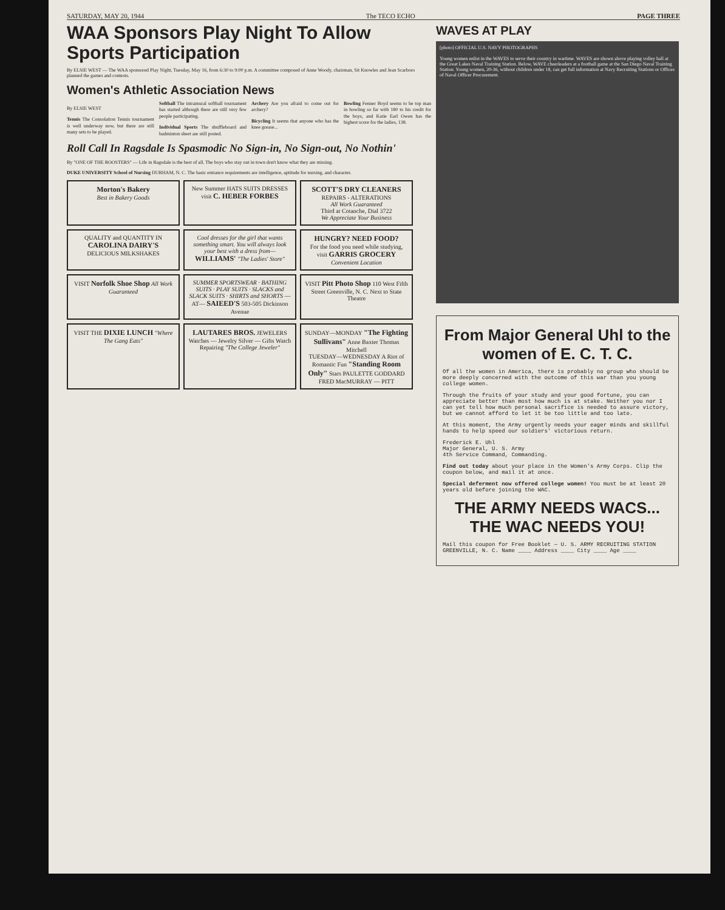SATURDAY, MAY 20, 1944 The TECO ECHO PAGE THREE
WAA Sponsors Play Night To Allow Sports Participation
By ELSIE WEST — The WAA sponsored Play Night, Tuesday, May 16, from 6:30 to 9:00 p.m. A committee composed of Anne Woody, chairman, Sit Knowles and Jean Scarboro planned the games and contests.
Women's Athletic Association News
By ELSIE WEST
Tennis The Consolation Tennis tournament is well underway now, but there are still many sets to be played.
Softball The intramural softball tournament has started although there are still very few people participating.
Individual Sports The shuffleboard and badminton sheet are still posted.
Archery Are you afraid to come out for archery?
Bicycling It seems that anyone who has the knee grease...
Bowling Fenner Boyd seems to be top man in bowling so far with 180 to his credit for the boys, and Katie Earl Owen has the highest score for the ladies, 138.
Roll Call In Ragsdale Is Spasmodic No Sign-in, No Sign-out, No Nothin'
By "ONE OF THE ROOSTERS" — Life in Ragsdale is the best of all. The boys who stay out in town don't know what they are missing.
DUKE UNIVERSITY School of Nursing DURHAM, N. C. The basic entrance requirements are intelligence, aptitude for nursing, and character.
Morton's Bakery
Best in Bakery Goods
New Summer HATS SUITS DRESSES visit C. HEBER FORBES
SCOTT'S DRY CLEANERS
REPAIRS - ALTERATIONS
All Work Guaranteed
Third at Cotanche, Dial 3722
We Appreciate Your Business
QUALITY and QUANTITY IN CAROLINA DAIRY'S DELICIOUS MILKSHAKES
Cool dresses for the girl that wants something smart. You will always look your best with a dress from— WILLIAMS' "The Ladies' Store"
HUNGRY? NEED FOOD?
For the food you need while studying, visit GARRIS GROCERY Convenient Location
VISIT Norfolk Shoe Shop All Work Guaranteed
SUMMER SPORTSWEAR · BATHING SUITS · PLAY SUITS · SLACKS and SLACK SUITS · SHIRTS and SHORTS —AT— SAIEED'S 503-505 Dickinson Avenue
VISIT Pitt Photo Shop 110 West Fifth Street Greenville, N. C. Next to State Theatre
VISIT THE DIXIE LUNCH "Where The Gang Eats"
LAUTARES BROS. JEWELERS Watches — Jewelry Silver — Gifts Watch Repairing "The College Jeweler"
SUNDAY—MONDAY "The Fighting Sullivans" Anne Baxter Thomas Mitchell
TUESDAY—WEDNESDAY A Riot of Romantic Fun "Standing Room Only" Stars PAULETTE GODDARD FRED MacMURRAY — PITT
WAVES AT PLAY
[photo] OFFICIAL U.S. NAVY PHOTOGRAPHS
Young women enlist in the WAVES to serve their country in wartime. WAVES are shown above playing volley ball at the Great Lakes Naval Training Station. Below, WAVE cheerleaders at a football game at the San Diego Naval Training Station. Young women, 20-36, without children under 18, can get full information at Navy Recruiting Stations or Offices of Naval Officer Procurement.
From Major General Uhl to the women of E. C. T. C.
Of all the women in America, there is probably no group who should be more deeply concerned with the outcome of this war than you young college women.
Through the fruits of your study and your good fortune, you can appreciate better than most how much is at stake. Neither you nor I can yet tell how much personal sacrifice is needed to assure victory, but we cannot afford to let it be too little and too late.
At this moment, the Army urgently needs your eager minds and skillful hands to help speed our soldiers' victorious return.
Frederick E. Uhl
Major General, U. S. Army
4th Service Command, Commanding.
Find out today about your place in the Women's Army Corps. Clip the coupon below, and mail it at once.
Special deferment now offered college women! You must be at least 20 years old before joining the WAC.
THE ARMY NEEDS WACS... THE WAC NEEDS YOU!
Mail this coupon for Free Booklet — U. S. ARMY RECRUITING STATION GREENVILLE, N. C. Name ____ Address ____ City ____ Age ____